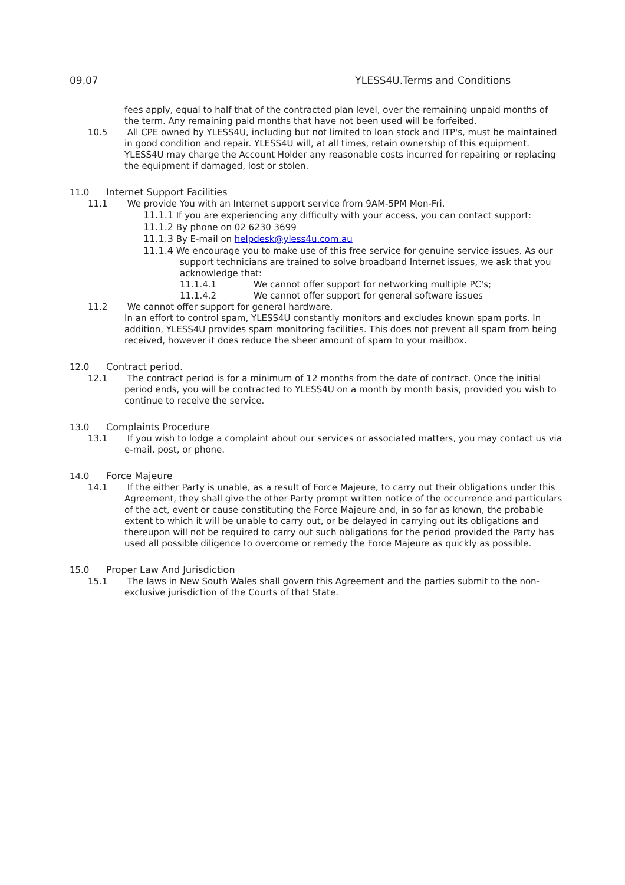09.07 YLESS4U.Terms and Conditions
fees apply, equal to half that of the contracted plan level, over the remaining unpaid months of the term. Any remaining paid months that have not been used will be forfeited.
10.5 All CPE owned by YLESS4U, including but not limited to loan stock and ITP's, must be maintained in good condition and repair. YLESS4U will, at all times, retain ownership of this equipment. YLESS4U may charge the Account Holder any reasonable costs incurred for repairing or replacing the equipment if damaged, lost or stolen.
11.0 Internet Support Facilities
11.1 We provide You with an Internet support service from 9AM-5PM Mon-Fri.
11.1.1 If you are experiencing any difficulty with your access, you can contact support:
11.1.2 By phone on 02 6230 3699
11.1.3 By E-mail on helpdesk@yless4u.com.au
11.1.4 We encourage you to make use of this free service for genuine service issues. As our support technicians are trained to solve broadband Internet issues, we ask that you acknowledge that:
11.1.4.1 We cannot offer support for networking multiple PC's;
11.1.4.2 We cannot offer support for general software issues
11.2 We cannot offer support for general hardware.
In an effort to control spam, YLESS4U constantly monitors and excludes known spam ports. In addition, YLESS4U provides spam monitoring facilities. This does not prevent all spam from being received, however it does reduce the sheer amount of spam to your mailbox.
12.0 Contract period.
12.1 The contract period is for a minimum of 12 months from the date of contract. Once the initial period ends, you will be contracted to YLESS4U on a month by month basis, provided you wish to continue to receive the service.
13.0 Complaints Procedure
13.1 If you wish to lodge a complaint about our services or associated matters, you may contact us via e-mail, post, or phone.
14.0 Force Majeure
14.1 If the either Party is unable, as a result of Force Majeure, to carry out their obligations under this Agreement, they shall give the other Party prompt written notice of the occurrence and particulars of the act, event or cause constituting the Force Majeure and, in so far as known, the probable extent to which it will be unable to carry out, or be delayed in carrying out its obligations and thereupon will not be required to carry out such obligations for the period provided the Party has used all possible diligence to overcome or remedy the Force Majeure as quickly as possible.
15.0 Proper Law And Jurisdiction
15.1 The laws in New South Wales shall govern this Agreement and the parties submit to the non-exclusive jurisdiction of the Courts of that State.